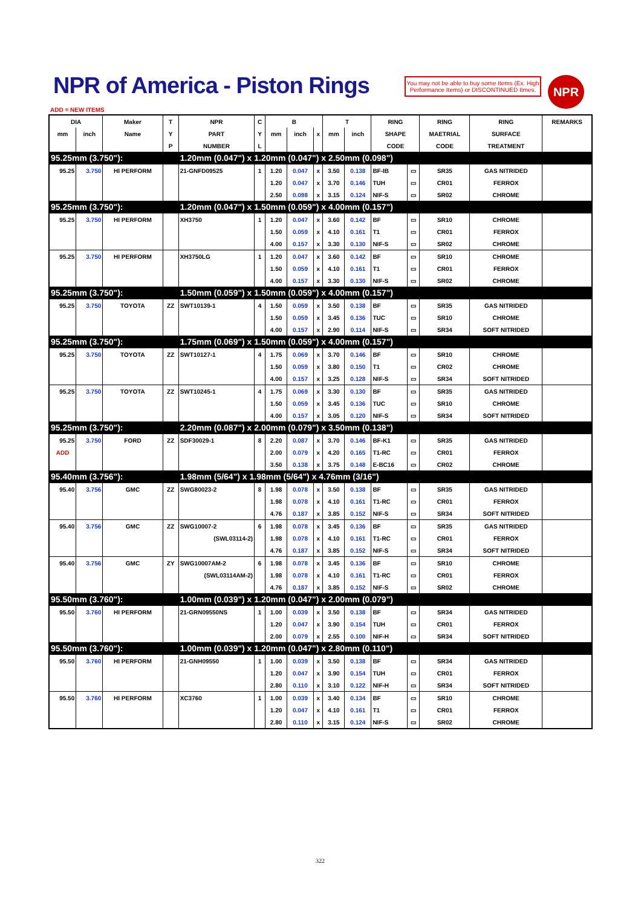NPR of America - Piston Rings
You may not be able to buy some Items (Ex. High Performance Items) or DISCONTINUED Itmes.
NPR
ADD = NEW ITEMS
| DIA | | Maker | T | NPR | C | B | | | T | | RING | | RING | RING | REMARKS |
| --- | --- | --- | --- | --- | --- | --- | --- | --- | --- | --- | --- | --- | --- | --- | --- |
| mm | inch | Name | Y | PART | Y | mm | inch | x | mm | inch | SHAPE | | MAETRIAL | SURFACE | |
| | | | P | NUMBER | L | | | | | | CODE | | CODE | TREATMENT | |
| 95.25mm (3.750"): | | | | 1.20mm (0.047") x 1.20mm (0.047") x 2.50mm (0.098") | | | | | | | | | | | |
| 95.25 | 3.750 | HI PERFORM | | 21-GNFD09525 | 1 | 1.20 | 0.047 | x | 3.50 | 0.138 | BF-IB | ▭ | SR35 | GAS NITRIDED | |
| | | | | | | 1.20 | 0.047 | x | 3.70 | 0.146 | TUH | ▭ | CR01 | FERROX | |
| | | | | | | 2.50 | 0.098 | x | 3.15 | 0.124 | NIF-S | ▭ | SR02 | CHROME | |
| 95.25mm (3.750"): | | | | 1.20mm (0.047") x 1.50mm (0.059") x 4.00mm (0.157") | | | | | | | | | | | |
| 95.25 | 3.750 | HI PERFORM | | XH3750 | 1 | 1.20 | 0.047 | x | 3.60 | 0.142 | BF | ▭ | SR10 | CHROME | |
| | | | | | | 1.50 | 0.059 | x | 4.10 | 0.161 | T1 | ▭ | CR01 | FERROX | |
| | | | | | | 4.00 | 0.157 | x | 3.30 | 0.130 | NIF-S | ▭ | SR02 | CHROME | |
| 95.25 | 3.750 | HI PERFORM | | XH3750LG | 1 | 1.20 | 0.047 | x | 3.60 | 0.142 | BF | ▭ | SR10 | CHROME | |
| | | | | | | 1.50 | 0.059 | x | 4.10 | 0.161 | T1 | ▭ | CR01 | FERROX | |
| | | | | | | 4.00 | 0.157 | x | 3.30 | 0.130 | NIF-S | ▭ | SR02 | CHROME | |
| 95.25mm (3.750"): | | | | 1.50mm (0.059") x 1.50mm (0.059") x 4.00mm (0.157") | | | | | | | | | | | |
| 95.25 | 3.750 | TOYOTA | ZZ | SWT10139-1 | 4 | 1.50 | 0.059 | x | 3.50 | 0.138 | BF | ▭ | SR35 | GAS NITRIDED | |
| | | | | | | 1.50 | 0.059 | x | 3.45 | 0.136 | TUC | ▭ | SR10 | CHROME | |
| | | | | | | 4.00 | 0.157 | x | 2.90 | 0.114 | NIF-S | ▭ | SR34 | SOFT NITRIDED | |
| 95.25mm (3.750"): | | | | 1.75mm (0.069") x 1.50mm (0.059") x 4.00mm (0.157") | | | | | | | | | | | |
| 95.25 | 3.750 | TOYOTA | ZZ | SWT10127-1 | 4 | 1.75 | 0.069 | x | 3.70 | 0.146 | BF | ▭ | SR10 | CHROME | |
| | | | | | | 1.50 | 0.059 | x | 3.80 | 0.150 | T1 | ▭ | CR02 | CHROME | |
| | | | | | | 4.00 | 0.157 | x | 3.25 | 0.128 | NIF-S | ▭ | SR34 | SOFT NITRIDED | |
| 95.25 | 3.750 | TOYOTA | ZZ | SWT10245-1 | 4 | 1.75 | 0.069 | x | 3.30 | 0.130 | BF | ▭ | SR35 | GAS NITRIDED | |
| | | | | | | 1.50 | 0.059 | x | 3.45 | 0.136 | TUC | ▭ | SR10 | CHROME | |
| | | | | | | 4.00 | 0.157 | x | 3.05 | 0.120 | NIF-S | ▭ | SR34 | SOFT NITRIDED | |
| 95.25mm (3.750"): | | | | 2.20mm (0.087") x 2.00mm (0.079") x 3.50mm (0.138") | | | | | | | | | | | |
| 95.25 | 3.750 | FORD | ZZ | SDF30029-1 | 8 | 2.20 | 0.087 | x | 3.70 | 0.146 | BF-K1 | ▭ | SR35 | GAS NITRIDED | |
| ADD | | | | | | 2.00 | 0.079 | x | 4.20 | 0.165 | T1-RC | ▭ | CR01 | FERROX | |
| | | | | | | 3.50 | 0.138 | x | 3.75 | 0.148 | E-BC16 | ▭ | CR02 | CHROME | |
| 95.40mm (3.756"): | | | | 1.98mm (5/64") x 1.98mm (5/64") x 4.76mm (3/16") | | | | | | | | | | | |
| 95.40 | 3.756 | GMC | ZZ | SWG80023-2 | 8 | 1.98 | 0.078 | x | 3.50 | 0.138 | BF | ▭ | SR35 | GAS NITRIDED | |
| | | | | | | 1.98 | 0.078 | x | 4.10 | 0.161 | T1-RC | ▭ | CR01 | FERROX | |
| | | | | | | 4.76 | 0.187 | x | 3.85 | 0.152 | NIF-S | ▭ | SR34 | SOFT NITRIDED | |
| 95.40 | 3.756 | GMC | ZZ | SWG10007-2 | 6 | 1.98 | 0.078 | x | 3.45 | 0.136 | BF | ▭ | SR35 | GAS NITRIDED | |
| | | | | (SWL03114-2) | | 1.98 | 0.078 | x | 4.10 | 0.161 | T1-RC | ▭ | CR01 | FERROX | |
| | | | | | | 4.76 | 0.187 | x | 3.85 | 0.152 | NIF-S | ▭ | SR34 | SOFT NITRIDED | |
| 95.40 | 3.756 | GMC | ZY | SWG10007AM-2 | 6 | 1.98 | 0.078 | x | 3.45 | 0.136 | BF | ▭ | SR10 | CHROME | |
| | | | | (SWL03114AM-2) | | 1.98 | 0.078 | x | 4.10 | 0.161 | T1-RC | ▭ | CR01 | FERROX | |
| | | | | | | 4.76 | 0.187 | x | 3.85 | 0.152 | NIF-S | ▭ | SR02 | CHROME | |
| 95.50mm (3.760"): | | | | 1.00mm (0.039") x 1.20mm (0.047") x 2.00mm (0.079") | | | | | | | | | | | |
| 95.50 | 3.760 | HI PERFORM | | 21-GRN09550NS | 1 | 1.00 | 0.039 | x | 3.50 | 0.138 | BF | ▭ | SR34 | GAS NITRIDED | |
| | | | | | | 1.20 | 0.047 | x | 3.90 | 0.154 | TUH | ▭ | CR01 | FERROX | |
| | | | | | | 2.00 | 0.079 | x | 2.55 | 0.100 | NIF-H | ▭ | SR34 | SOFT NITRIDED | |
| 95.50mm (3.760"): | | | | 1.00mm (0.039") x 1.20mm (0.047") x 2.80mm (0.110") | | | | | | | | | | | |
| 95.50 | 3.760 | HI PERFORM | | 21-GNH09550 | 1 | 1.00 | 0.039 | x | 3.50 | 0.138 | BF | ▭ | SR34 | GAS NITRIDED | |
| | | | | | | 1.20 | 0.047 | x | 3.90 | 0.154 | TUH | ▭ | CR01 | FERROX | |
| | | | | | | 2.80 | 0.110 | x | 3.10 | 0.122 | NIF-H | ▭ | SR34 | SOFT NITRIDED | |
| 95.50 | 3.760 | HI PERFORM | | XC3760 | 1 | 1.00 | 0.039 | x | 3.40 | 0.134 | BF | ▭ | SR10 | CHROME | |
| | | | | | | 1.20 | 0.047 | x | 4.10 | 0.161 | T1 | ▭ | CR01 | FERROX | |
| | | | | | | 2.80 | 0.110 | x | 3.15 | 0.124 | NIF-S | ▭ | SR02 | CHROME | |
322